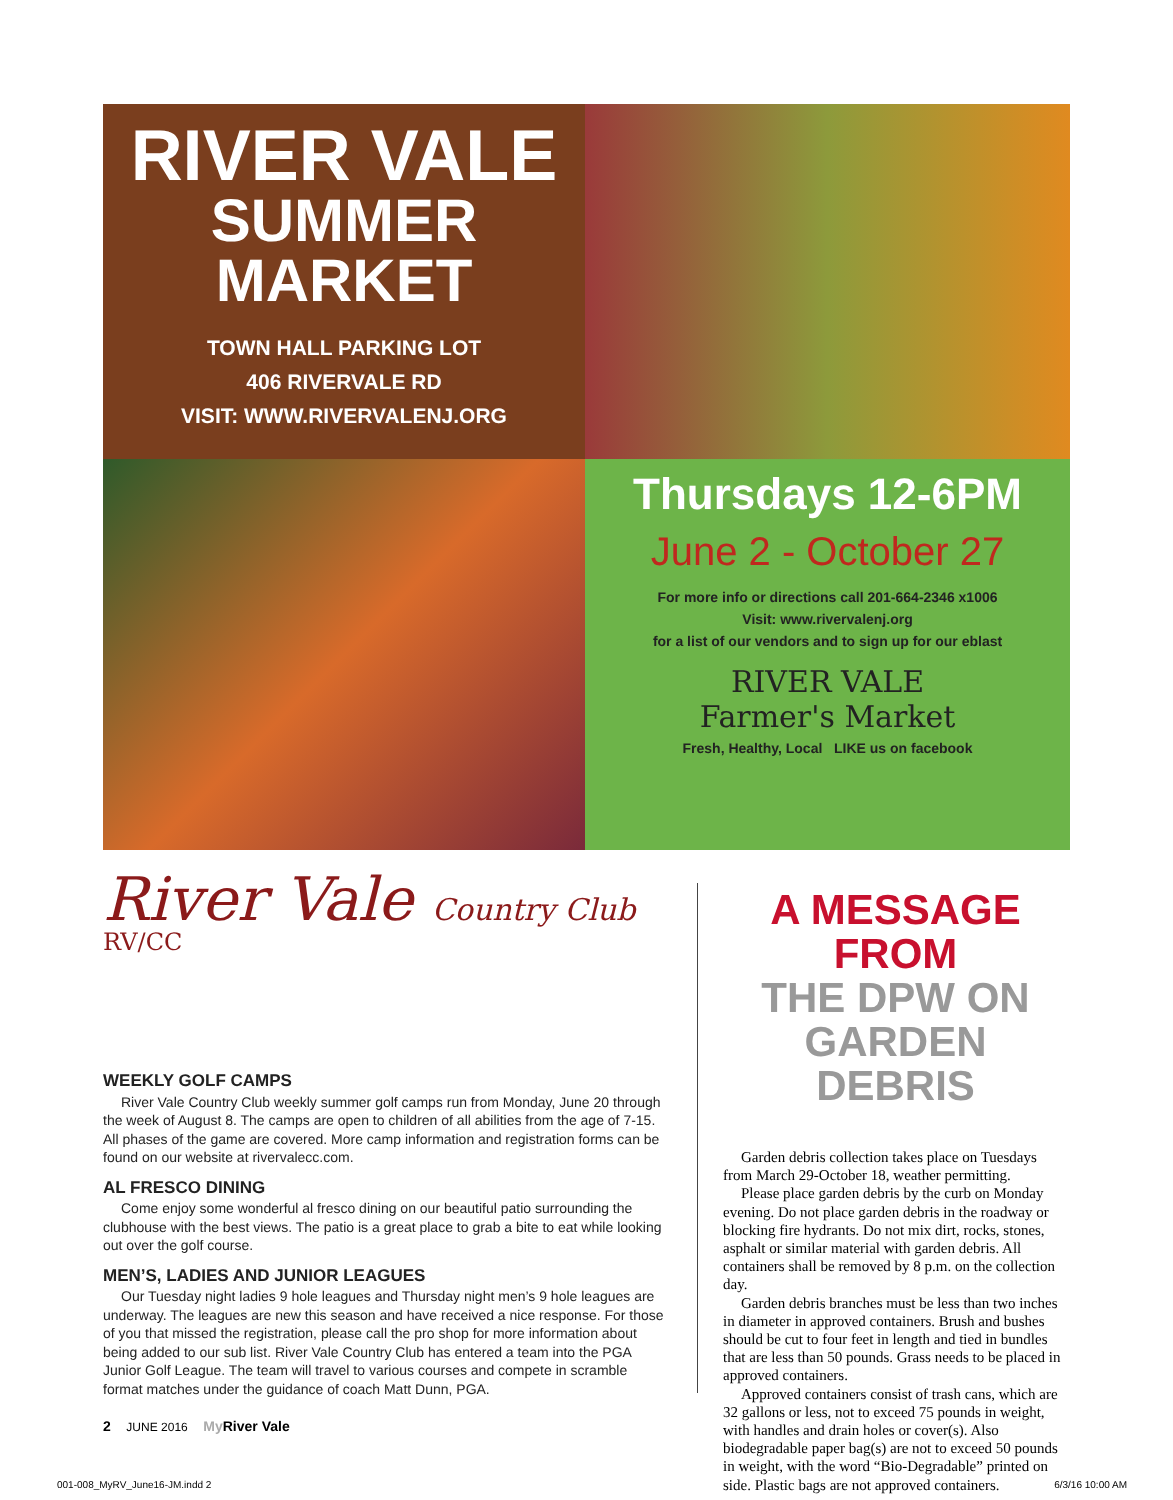RIVER VALE
SUMMER MARKET
TOWN HALL PARKING LOT
406 RIVERVALE RD
VISIT: WWW.RIVERVALENJ.ORG
Thursdays 12-6PM
June 2 - October 27
For more info or directions call 201-664-2346 x1006
Visit: www.rivervalenj.org
for a list of our vendors and to sign up for our eblast
RIVER VALE
Farmer's Market
Fresh, Healthy, Local LIKE us on facebook
River Vale Country Club RV/CC
WEEKLY GOLF CAMPS
River Vale Country Club weekly summer golf camps run from Monday, June 20 through the week of August 8. The camps are open to children of all abilities from the age of 7-15. All phases of the game are covered. More camp information and registration forms can be found on our website at rivervalecc.com.
AL FRESCO DINING
Come enjoy some wonderful al fresco dining on our beautiful patio surrounding the clubhouse with the best views. The patio is a great place to grab a bite to eat while looking out over the golf course.
MEN’S, LADIES AND JUNIOR LEAGUES
Our Tuesday night ladies 9 hole leagues and Thursday night men’s 9 hole leagues are underway. The leagues are new this season and have received a nice response. For those of you that missed the registration, please call the pro shop for more information about being added to our sub list. River Vale Country Club has entered a team into the PGA Junior Golf League. The team will travel to various courses and compete in scramble format matches under the guidance of coach Matt Dunn, PGA.
A MESSAGE FROM
THE DPW ON GARDEN DEBRIS
Garden debris collection takes place on Tuesdays from March 29-October 18, weather permitting.
Please place garden debris by the curb on Monday evening. Do not place garden debris in the roadway or blocking fire hydrants. Do not mix dirt, rocks, stones, asphalt or similar material with garden debris. All containers shall be removed by 8 p.m. on the collection day.
Garden debris branches must be less than two inches in diameter in approved containers. Brush and bushes should be cut to four feet in length and tied in bundles that are less than 50 pounds. Grass needs to be placed in approved containers.
Approved containers consist of trash cans, which are 32 gallons or less, not to exceed 75 pounds in weight, with handles and drain holes or cover(s). Also biodegradable paper bag(s) are not to exceed 50 pounds in weight, with the word “Bio-Degradable” printed on side. Plastic bags are not approved containers.
2 JUNE 2016 My River Vale
001-008_MyRV_June16-JM.indd 2 6/3/16 10:00 AM